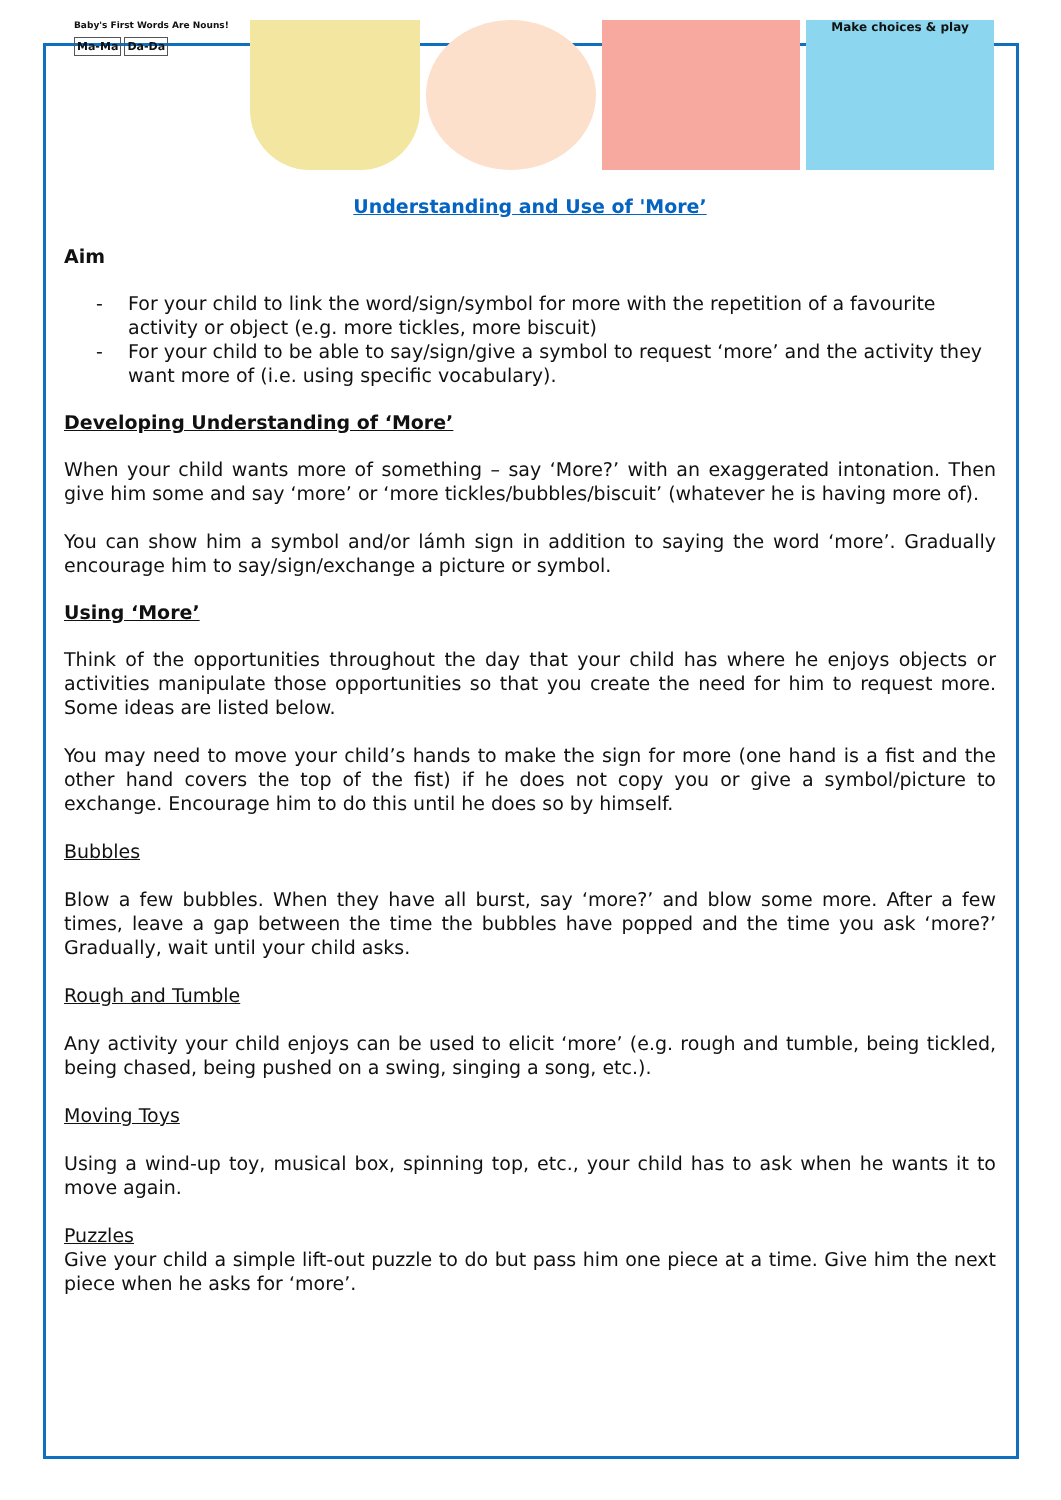Baby's First Words Are Nouns!
Ma-Ma Da-Da
Make choices & play
Understanding and Use of 'More’
Aim
- For your child to link the word/sign/symbol for more with the repetition of a favourite activity or object (e.g. more tickles, more biscuit)
- For your child to be able to say/sign/give a symbol to request ‘more’ and the activity they want more of (i.e. using specific vocabulary).
Developing Understanding of ‘More’
When your child wants more of something – say ‘More?’ with an exaggerated intonation. Then give him some and say ‘more’ or ‘more tickles/bubbles/biscuit’ (whatever he is having more of).
You can show him a symbol and/or lámh sign in addition to saying the word ‘more’. Gradually encourage him to say/sign/exchange a picture or symbol.
Using ‘More’
Think of the opportunities throughout the day that your child has where he enjoys objects or activities manipulate those opportunities so that you create the need for him to request more. Some ideas are listed below.
You may need to move your child’s hands to make the sign for more (one hand is a fist and the other hand covers the top of the fist) if he does not copy you or give a symbol/picture to exchange. Encourage him to do this until he does so by himself.
Bubbles
Blow a few bubbles. When they have all burst, say ‘more?’ and blow some more. After a few times, leave a gap between the time the bubbles have popped and the time you ask ‘more?’ Gradually, wait until your child asks.
Rough and Tumble
Any activity your child enjoys can be used to elicit ‘more’ (e.g. rough and tumble, being tickled, being chased, being pushed on a swing, singing a song, etc.).
Moving Toys
Using a wind-up toy, musical box, spinning top, etc., your child has to ask when he wants it to move again.
Puzzles
Give your child a simple lift-out puzzle to do but pass him one piece at a time. Give him the next piece when he asks for ‘more’.